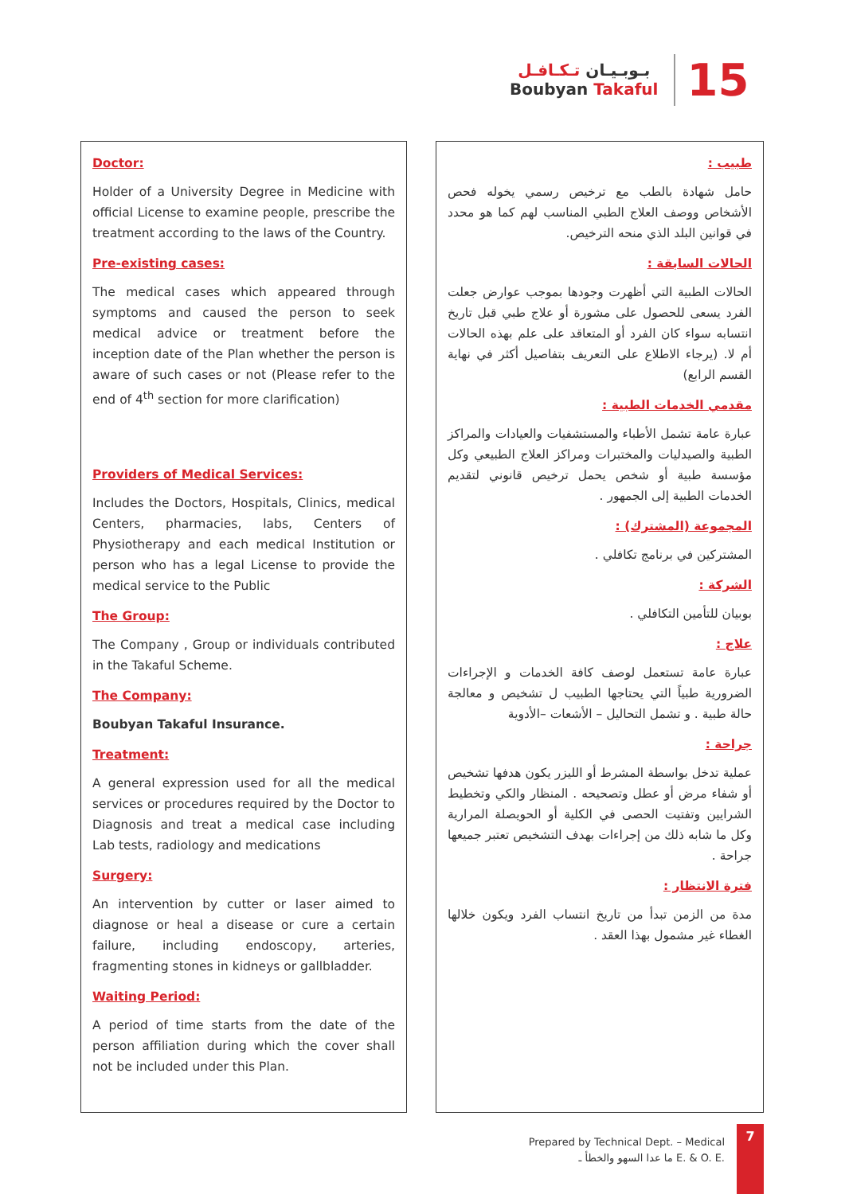بـوبـيـان تـكـافـل
Boubyan Takaful
15
Doctor:
Holder of a University Degree in Medicine with official License to examine people, prescribe the treatment according to the laws of the Country.
Pre-existing cases:
The medical cases which appeared through symptoms and caused the person to seek medical advice or treatment before the inception date of the Plan whether the person is aware of such cases or not (Please refer to the end of 4<sup>th</sup> section for more clarification)
Providers of Medical Services:
Includes the Doctors, Hospitals, Clinics, medical Centers, pharmacies, labs, Centers of Physiotherapy and each medical Institution or person who has a legal License to provide the medical service to the Public
The Group:
The Company , Group or individuals contributed in the Takaful Scheme.
The Company:
Boubyan Takaful Insurance.
Treatment:
A general expression used for all the medical services or procedures required by the Doctor to Diagnosis and treat a medical case including Lab tests, radiology and medications
Surgery:
An intervention by cutter or laser aimed to diagnose or heal a disease or cure a certain failure, including endoscopy, arteries, fragmenting stones in kidneys or gallbladder.
Waiting Period:
A period of time starts from the date of the person affiliation during which the cover shall not be included under this Plan.
طبيب :
حامل شهادة بالطب مع ترخيص رسمي يخوله فحص الأشخاص ووصف العلاج الطبي المناسب لهم كما هو محدد في قوانين البلد الذي منحه الترخيص.
الحالات السابقة :
الحالات الطبية التي أظهرت وجودها بموجب عوارض جعلت الفرد يسعى للحصول على مشورة أو علاج طبي قبل تاريخ انتسابه سواء كان الفرد أو المتعاقد على علم بهذه الحالات أم لا. (يرجاء الاطلاع على التعريف بتفاصيل أكثر في نهاية القسم الرابع)
مقدمي الخدمات الطبية :
عبارة عامة تشمل الأطباء والمستشفيات والعيادات والمراكز الطبية والصيدليات والمختبرات ومراكز العلاج الطبيعي وكل مؤسسة طبية أو شخص يحمل ترخيص قانوني لتقديم الخدمات الطبية إلى الجمهور .
المجموعة (المشترك) :
المشتركين في برنامج تكافلي .
الشركة :
بوبيان للتأمين التكافلي .
علاج :
عبارة عامة تستعمل لوصف كافة الخدمات و الإجراءات الضرورية طبياً التي يحتاجها الطبيب ل تشخيص و معالجة حالة طبية . و تشمل التحاليل – الأشعات –الأدوية
جراحة :
عملية تدخل بواسطة المشرط أو الليزر يكون هدفها تشخيص أو شفاء مرض أو عطل وتصحيحه . المنظار والكي وتخطيط الشرايين وتفتيت الحصى في الكلية أو الحويصلة المرارية وكل ما شابه ذلك من إجراءات بهدف التشخيص تعتبر جميعها جراحة .
فترة الانتظار :
مدة من الزمن تبدأ من تاريخ انتساب الفرد ويكون خلالها الغطاء غير مشمول بهذا العقد .
Prepared by Technical Dept. – Medical
ما عدا السهو والخطأ ـ E. & O. E.
7